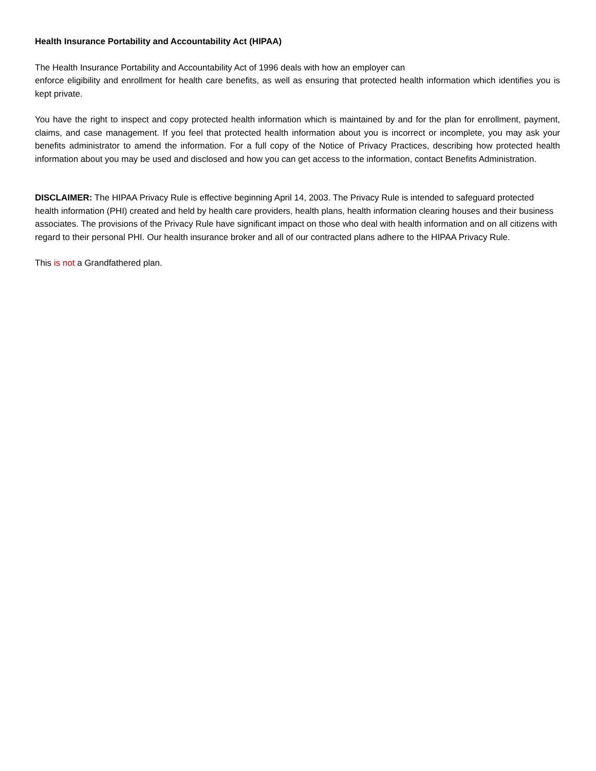Health Insurance Portability and Accountability Act (HIPAA)
The Health Insurance Portability and Accountability Act of 1996 deals with how an employer can
enforce eligibility and enrollment for health care benefits, as well as ensuring that protected health information which identifies you is kept private.
You have the right to inspect and copy protected health information which is maintained by and for the plan for enrollment, payment, claims, and case management. If you feel that protected health information about you is incorrect or incomplete, you may ask your benefits administrator to amend the information. For a full copy of the Notice of Privacy Practices, describing how protected health information about you may be used and disclosed and how you can get access to the information, contact Benefits Administration.
DISCLAIMER: The HIPAA Privacy Rule is effective beginning April 14, 2003. The Privacy Rule is intended to safeguard protected health information (PHI) created and held by health care providers, health plans, health information clearing houses and their business associates. The provisions of the Privacy Rule have significant impact on those who deal with health information and on all citizens with regard to their personal PHI. Our health insurance broker and all of our contracted plans adhere to the HIPAA Privacy Rule.
This is not a Grandfathered plan.